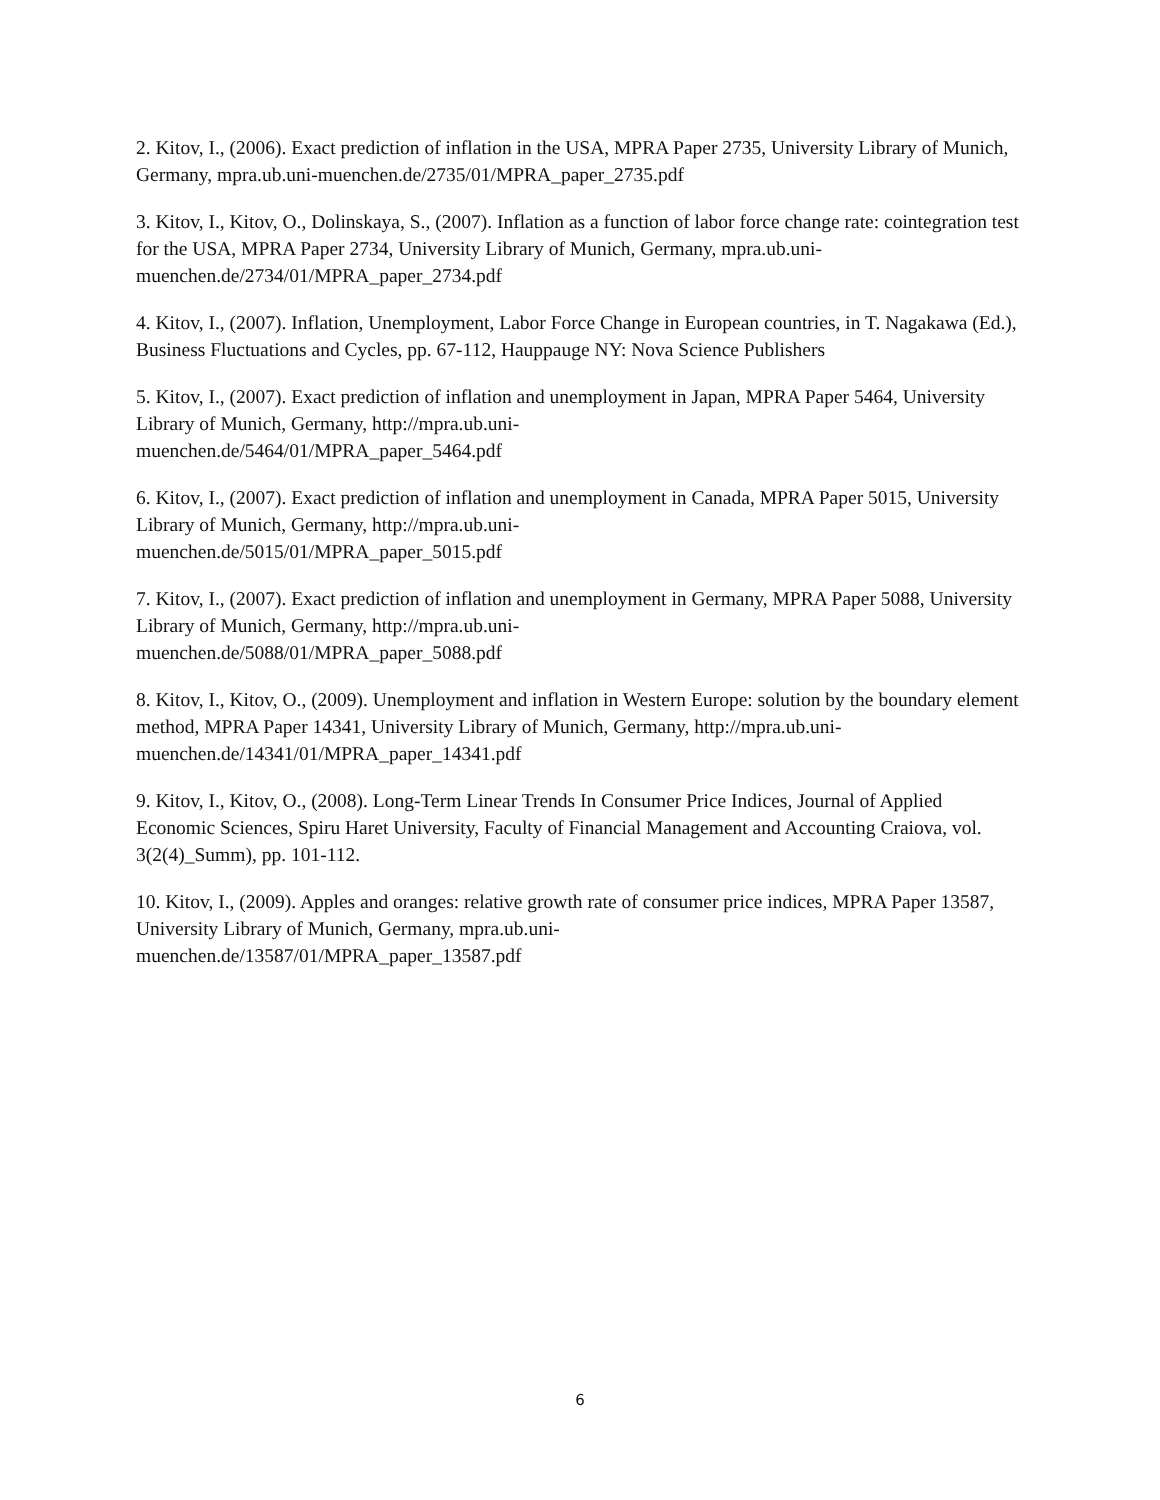2. Kitov, I., (2006). Exact prediction of inflation in the USA, MPRA Paper 2735, University Library of Munich, Germany, mpra.ub.uni-muenchen.de/2735/01/MPRA_paper_2735.pdf
3. Kitov, I., Kitov, O., Dolinskaya, S., (2007). Inflation as a function of labor force change rate: cointegration test for the USA, MPRA Paper 2734, University Library of Munich, Germany, mpra.ub.uni-muenchen.de/2734/01/MPRA_paper_2734.pdf
4. Kitov, I., (2007). Inflation, Unemployment, Labor Force Change in European countries, in T. Nagakawa (Ed.), Business Fluctuations and Cycles, pp. 67-112, Hauppauge NY: Nova Science Publishers
5. Kitov, I., (2007). Exact prediction of inflation and unemployment in Japan, MPRA Paper 5464, University Library of Munich, Germany, http://mpra.ub.uni-
muenchen.de/5464/01/MPRA_paper_5464.pdf
6. Kitov, I., (2007). Exact prediction of inflation and unemployment in Canada, MPRA Paper 5015, University Library of Munich, Germany, http://mpra.ub.uni-
muenchen.de/5015/01/MPRA_paper_5015.pdf
7. Kitov, I., (2007). Exact prediction of inflation and unemployment in Germany, MPRA Paper 5088, University Library of Munich, Germany, http://mpra.ub.uni-
muenchen.de/5088/01/MPRA_paper_5088.pdf
8. Kitov, I., Kitov, O., (2009). Unemployment and inflation in Western Europe: solution by the boundary element method, MPRA Paper 14341, University Library of Munich, Germany, http://mpra.ub.uni-muenchen.de/14341/01/MPRA_paper_14341.pdf
9. Kitov, I., Kitov, O., (2008). Long-Term Linear Trends In Consumer Price Indices, Journal of Applied Economic Sciences, Spiru Haret University, Faculty of Financial Management and Accounting Craiova, vol. 3(2(4)_Summ), pp. 101-112.
10. Kitov, I., (2009). Apples and oranges: relative growth rate of consumer price indices, MPRA Paper 13587, University Library of Munich, Germany, mpra.ub.uni-
muenchen.de/13587/01/MPRA_paper_13587.pdf
6